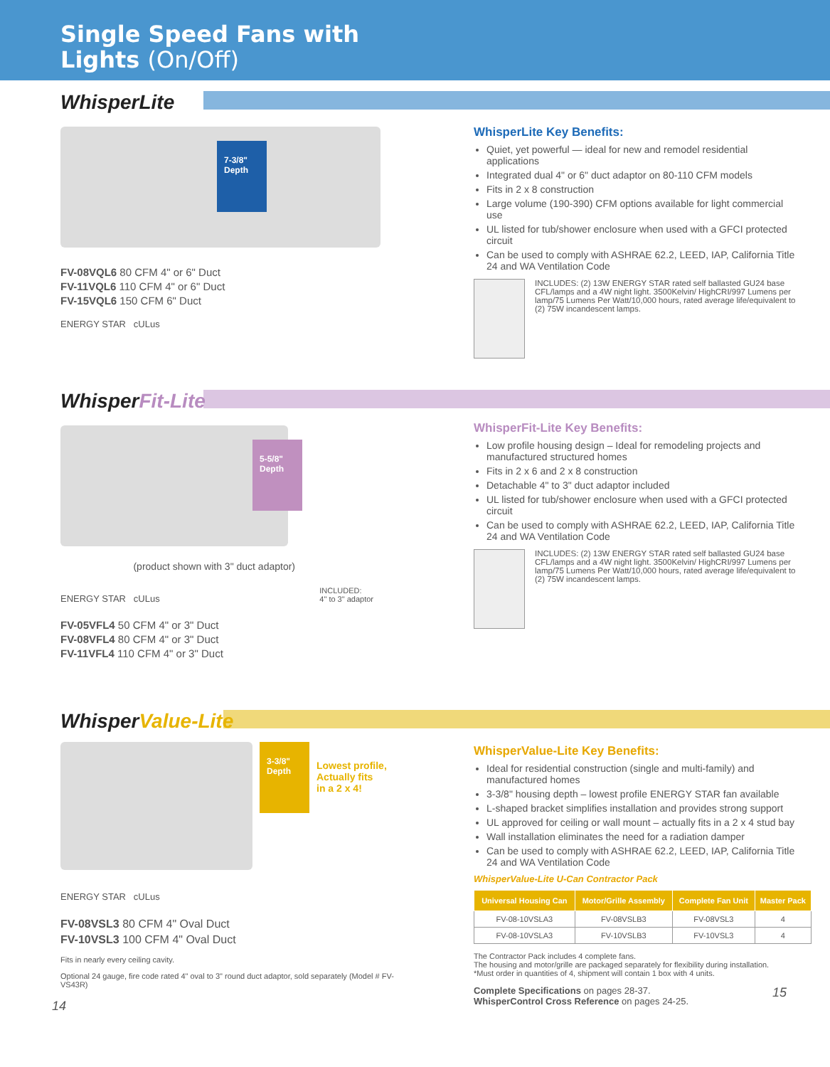Single Speed Fans with
Lights (On/Off)
WhisperLite
7-3/8" Depth
FV-08VQL6 80 CFM 4" or 6" Duct
FV-11VQL6 110 CFM 4" or 6" Duct
FV-15VQL6 150 CFM 6" Duct
ENERGY STAR cULus
WhisperLite Key Benefits:
Quiet, yet powerful — ideal for new and remodel residential applications
Integrated dual 4" or 6" duct adaptor on 80-110 CFM models
Fits in 2 x 8 construction
Large volume (190-390) CFM options available for light commercial use
UL listed for tub/shower enclosure when used with a GFCI protected circuit
Can be used to comply with ASHRAE 62.2, LEED, IAP, California Title 24 and WA Ventilation Code
INCLUDES: (2) 13W ENERGY STAR rated self ballasted GU24 base CFL/lamps and a 4W night light. 3500Kelvin/ HighCRI/997 Lumens per lamp/75 Lumens Per Watt/10,000 hours, rated average life/equivalent to (2) 75W incandescent lamps.
WhisperFit-Lite
5-5/8" Depth
(product shown with 3" duct adaptor)
ENERGY STAR cULus
FV-05VFL4 50 CFM 4" or 3" Duct
FV-08VFL4 80 CFM 4" or 3" Duct
FV-11VFL4 110 CFM 4" or 3" Duct
INCLUDED:
4" to 3" adaptor
WhisperFit-Lite Key Benefits:
Low profile housing design – Ideal for remodeling projects and manufactured structured homes
Fits in 2 x 6 and 2 x 8 construction
Detachable 4" to 3" duct adaptor included
UL listed for tub/shower enclosure when used with a GFCI protected circuit
Can be used to comply with ASHRAE 62.2, LEED, IAP, California Title 24 and WA Ventilation Code
INCLUDES: (2) 13W ENERGY STAR rated self ballasted GU24 base CFL/lamps and a 4W night light. 3500Kelvin/ HighCRI/997 Lumens per lamp/75 Lumens Per Watt/10,000 hours, rated average life/equivalent to (2) 75W incandescent lamps.
WhisperValue-Lite
3-3/8" Depth Lowest profile,
Actually fits
in a 2 x 4!
ENERGY STAR cULus
FV-08VSL3 80 CFM 4" Oval Duct
FV-10VSL3 100 CFM 4" Oval Duct
Fits in nearly every ceiling cavity.
Optional 24 gauge, fire code rated 4" oval to 3" round duct adaptor, sold separately (Model # FV-VS43R)
14
WhisperValue-Lite Key Benefits:
Ideal for residential construction (single and multi-family) and manufactured homes
3-3/8" housing depth – lowest profile ENERGY STAR fan available
L-shaped bracket simplifies installation and provides strong support
UL approved for ceiling or wall mount – actually fits in a 2 x 4 stud bay
Wall installation eliminates the need for a radiation damper
Can be used to comply with ASHRAE 62.2, LEED, IAP, California Title 24 and WA Ventilation Code
WhisperValue-Lite U-Can Contractor Pack
| Universal Housing Can | Motor/Grille Assembly | Complete Fan Unit | Master Pack |
| --- | --- | --- | --- |
| FV-08-10VSLA3 | FV-08VSLB3 | FV-08VSL3 | 4 |
| FV-08-10VSLA3 | FV-10VSLB3 | FV-10VSL3 | 4 |
The Contractor Pack includes 4 complete fans.
The housing and motor/grille are packaged separately for flexibility during installation.
*Must order in quantities of 4, shipment will contain 1 box with 4 units.
Complete Specifications on pages 28-37. 15
WhisperControl Cross Reference on pages 24-25.